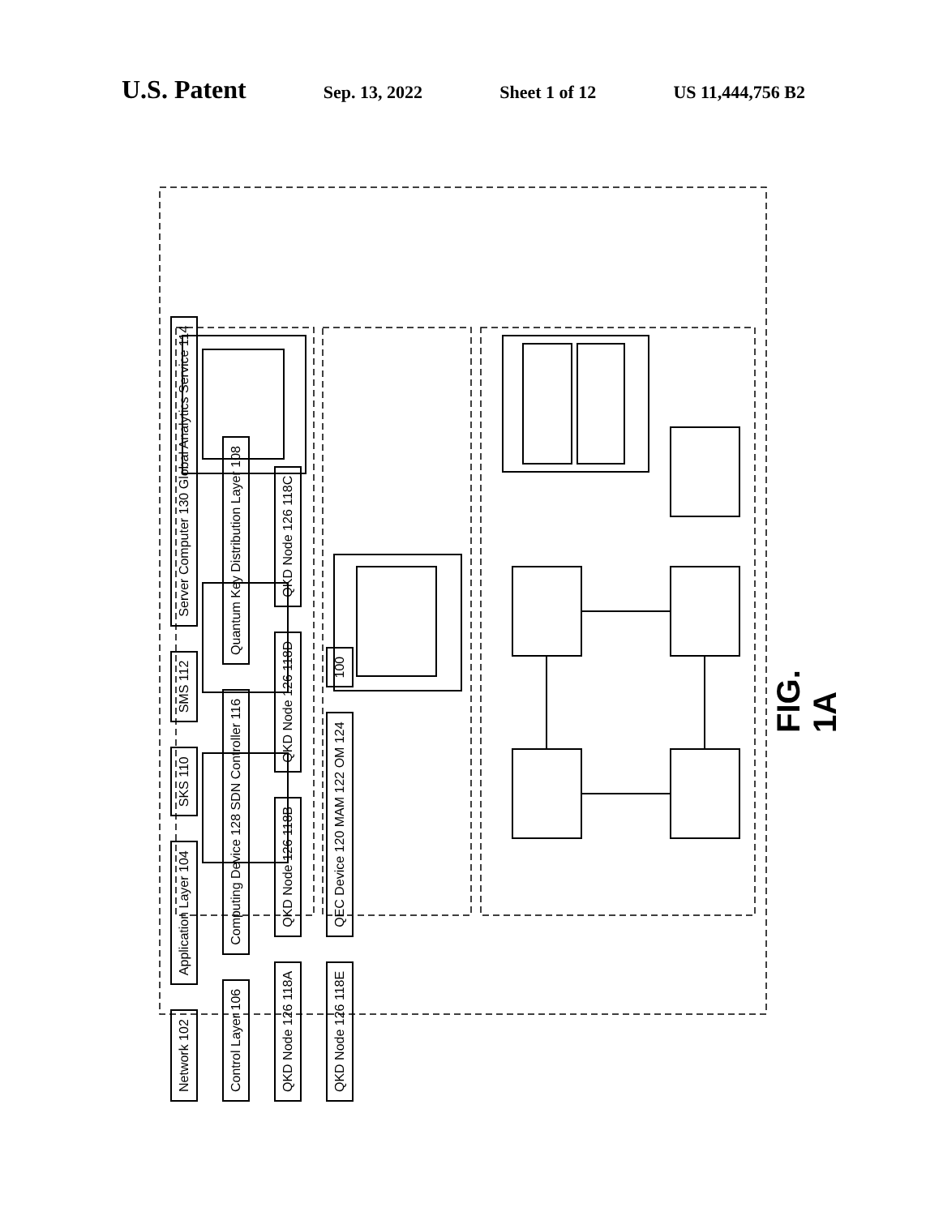U.S. Patent Sep. 13, 2022 Sheet 1 of 12 US 11,444,756 B2
Network 102
Application Layer 104
SKS 110
SMS 112
Server Computer 130 Global Analytics Service 114
Control Layer 106
Computing Device 128 SDN Controller 116
Quantum Key Distribution Layer 108
QKD Node 126 118A
QKD Node 126 118B
QKD Node 126 118D
QKD Node 126 118C
QKD Node 126 118E
QEC Device 120 MAM 122 OM 124
100
FIG. 1A